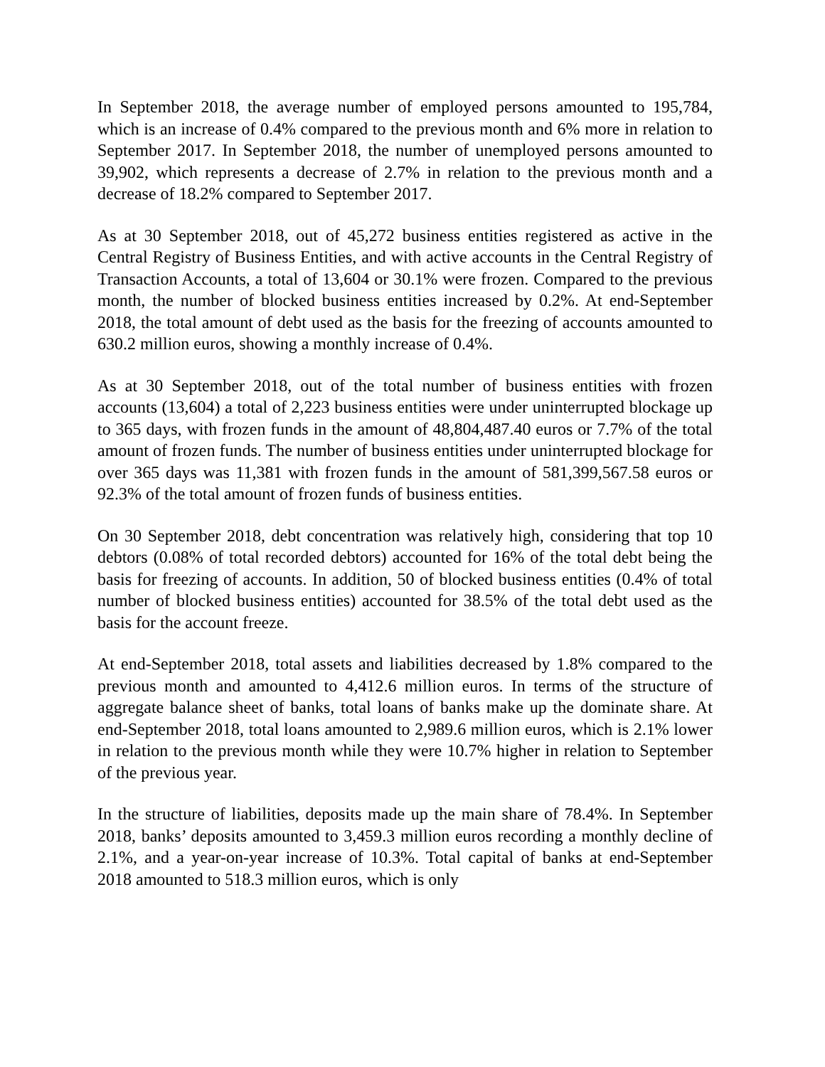In September 2018, the average number of employed persons amounted to 195,784, which is an increase of 0.4% compared to the previous month and 6% more in relation to September 2017. In September 2018, the number of unemployed persons amounted to 39,902, which represents a decrease of 2.7% in relation to the previous month and a decrease of 18.2% compared to September 2017.
As at 30 September 2018, out of 45,272 business entities registered as active in the Central Registry of Business Entities, and with active accounts in the Central Registry of Transaction Accounts, a total of 13,604 or 30.1% were frozen. Compared to the previous month, the number of blocked business entities increased by 0.2%. At end-September 2018, the total amount of debt used as the basis for the freezing of accounts amounted to 630.2 million euros, showing a monthly increase of 0.4%.
As at 30 September 2018, out of the total number of business entities with frozen accounts (13,604) a total of 2,223 business entities were under uninterrupted blockage up to 365 days, with frozen funds in the amount of 48,804,487.40 euros or 7.7% of the total amount of frozen funds. The number of business entities under uninterrupted blockage for over 365 days was 11,381 with frozen funds in the amount of 581,399,567.58 euros or 92.3% of the total amount of frozen funds of business entities.
On 30 September 2018, debt concentration was relatively high, considering that top 10 debtors (0.08% of total recorded debtors) accounted for 16% of the total debt being the basis for freezing of accounts. In addition, 50 of blocked business entities (0.4% of total number of blocked business entities) accounted for 38.5% of the total debt used as the basis for the account freeze.
At end-September 2018, total assets and liabilities decreased by 1.8% compared to the previous month and amounted to 4,412.6 million euros. In terms of the structure of aggregate balance sheet of banks, total loans of banks make up the dominate share. At end-September 2018, total loans amounted to 2,989.6 million euros, which is 2.1% lower in relation to the previous month while they were 10.7% higher in relation to September of the previous year.
In the structure of liabilities, deposits made up the main share of 78.4%. In September 2018, banks’ deposits amounted to 3,459.3 million euros recording a monthly decline of 2.1%, and a year-on-year increase of 10.3%. Total capital of banks at end-September 2018 amounted to 518.3 million euros, which is only